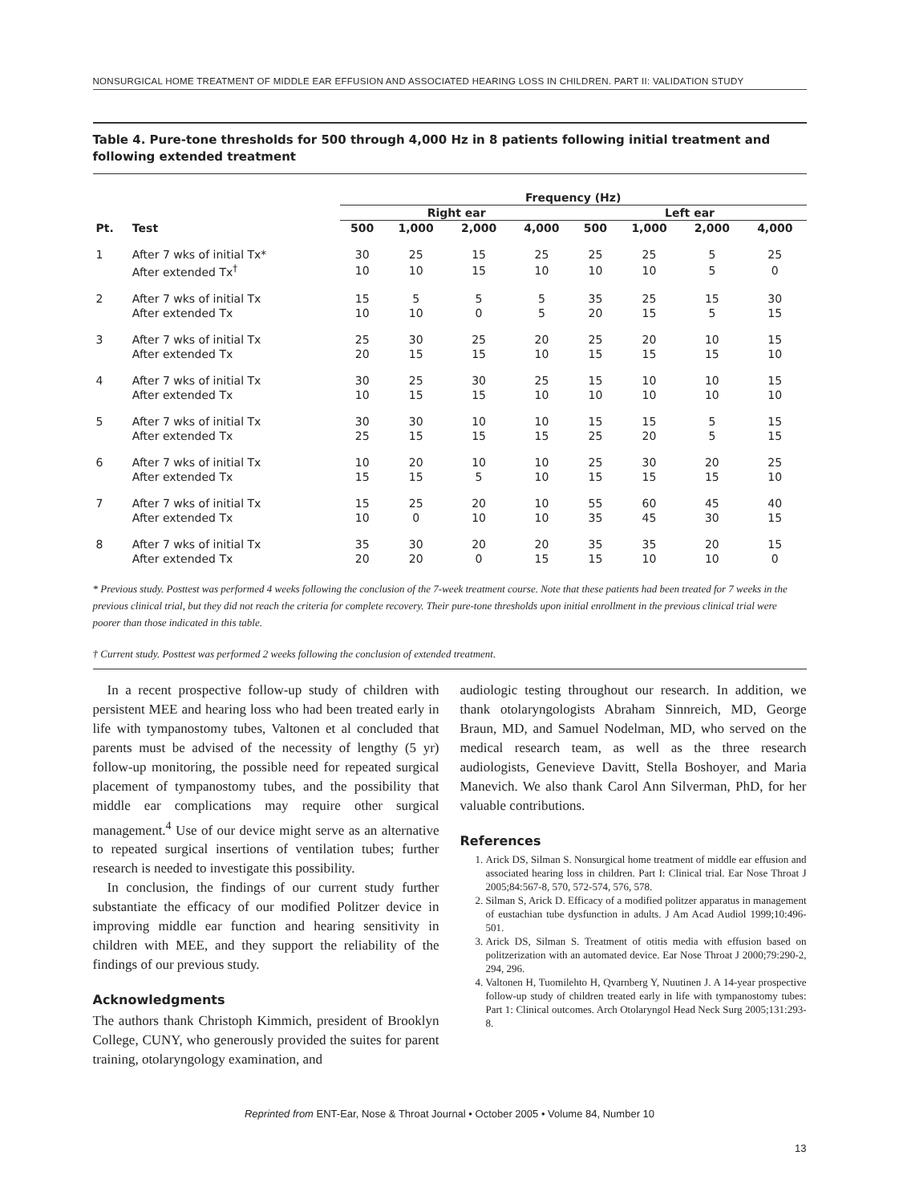NONSURGICAL HOME TREATMENT OF MIDDLE EAR EFFUSION AND ASSOCIATED HEARING LOSS IN CHILDREN. PART II: VALIDATION STUDY
Table 4. Pure-tone thresholds for 500 through 4,000 Hz in 8 patients following initial treatment and following extended treatment
| | | Frequency (Hz) | | | | | | | |
| --- | --- | --- | --- | --- | --- | --- | --- | --- | --- |
| | | Right ear | | | | Left ear | | | |
| Pt. | Test | 500 | 1,000 | 2,000 | 4,000 | 500 | 1,000 | 2,000 | 4,000 |
| 1 | After 7 wks of initial Tx* | 30 | 25 | 15 | 25 | 25 | 25 | 5 | 25 |
| | After extended Tx<sup>†</sup> | 10 | 10 | 15 | 10 | 10 | 10 | 5 | 0 |
| 2 | After 7 wks of initial Tx | 15 | 5 | 5 | 5 | 35 | 25 | 15 | 30 |
| | After extended Tx | 10 | 10 | 0 | 5 | 20 | 15 | 5 | 15 |
| 3 | After 7 wks of initial Tx | 25 | 30 | 25 | 20 | 25 | 20 | 10 | 15 |
| | After extended Tx | 20 | 15 | 15 | 10 | 15 | 15 | 15 | 10 |
| 4 | After 7 wks of initial Tx | 30 | 25 | 30 | 25 | 15 | 10 | 10 | 15 |
| | After extended Tx | 10 | 15 | 15 | 10 | 10 | 10 | 10 | 10 |
| 5 | After 7 wks of initial Tx | 30 | 30 | 10 | 10 | 15 | 15 | 5 | 15 |
| | After extended Tx | 25 | 15 | 15 | 15 | 25 | 20 | 5 | 15 |
| 6 | After 7 wks of initial Tx | 10 | 20 | 10 | 10 | 25 | 30 | 20 | 25 |
| | After extended Tx | 15 | 15 | 5 | 10 | 15 | 15 | 15 | 10 |
| 7 | After 7 wks of initial Tx | 15 | 25 | 20 | 10 | 55 | 60 | 45 | 40 |
| | After extended Tx | 10 | 0 | 10 | 10 | 35 | 45 | 30 | 15 |
| 8 | After 7 wks of initial Tx | 35 | 30 | 20 | 20 | 35 | 35 | 20 | 15 |
| | After extended Tx | 20 | 20 | 0 | 15 | 15 | 10 | 10 | 0 |
* Previous study. Posttest was performed 4 weeks following the conclusion of the 7-week treatment course. Note that these patients had been treated for 7 weeks in the previous clinical trial, but they did not reach the criteria for complete recovery. Their pure-tone thresholds upon initial enrollment in the previous clinical trial were poorer than those indicated in this table.
† Current study. Posttest was performed 2 weeks following the conclusion of extended treatment.
In a recent prospective follow-up study of children with persistent MEE and hearing loss who had been treated early in life with tympanostomy tubes, Valtonen et al concluded that parents must be advised of the necessity of lengthy (5 yr) follow-up monitoring, the possible need for repeated surgical placement of tympanostomy tubes, and the possibility that middle ear complications may require other surgical management.<sup>4</sup> Use of our device might serve as an alternative to repeated surgical insertions of ventilation tubes; further research is needed to investigate this possibility.
In conclusion, the findings of our current study further substantiate the efficacy of our modified Politzer device in improving middle ear function and hearing sensitivity in children with MEE, and they support the reliability of the findings of our previous study.
Acknowledgments
The authors thank Christoph Kimmich, president of Brooklyn College, CUNY, who generously provided the suites for parent training, otolaryngology examination, and
audiologic testing throughout our research. In addition, we thank otolaryngologists Abraham Sinnreich, MD, George Braun, MD, and Samuel Nodelman, MD, who served on the medical research team, as well as the three research audiologists, Genevieve Davitt, Stella Boshoyer, and Maria Manevich. We also thank Carol Ann Silverman, PhD, for her valuable contributions.
References
1. Arick DS, Silman S. Nonsurgical home treatment of middle ear effusion and associated hearing loss in children. Part I: Clinical trial. Ear Nose Throat J 2005;84:567-8, 570, 572-574, 576, 578.
2. Silman S, Arick D. Efficacy of a modified politzer apparatus in management of eustachian tube dysfunction in adults. J Am Acad Audiol 1999;10:496-501.
3. Arick DS, Silman S. Treatment of otitis media with effusion based on politzerization with an automated device. Ear Nose Throat J 2000;79:290-2, 294, 296.
4. Valtonen H, Tuomilehto H, Qvarnberg Y, Nuutinen J. A 14-year prospective follow-up study of children treated early in life with tympanostomy tubes: Part 1: Clinical outcomes. Arch Otolaryngol Head Neck Surg 2005;131:293-8.
Reprinted from ENT-Ear, Nose & Throat Journal • October 2005 • Volume 84, Number 10
13